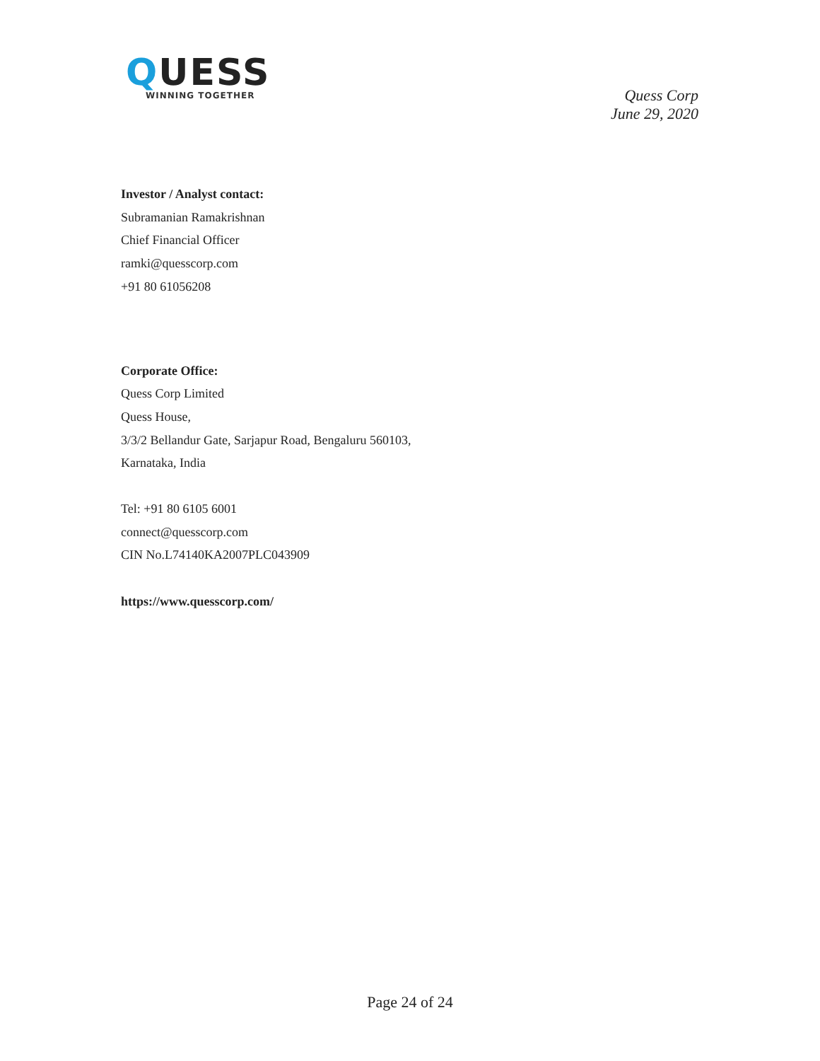QUESS
WINNING TOGETHER
Quess Corp
June 29, 2020
Investor / Analyst contact:
Subramanian Ramakrishnan
Chief Financial Officer
ramki@quesscorp.com
+91 80 61056208
Corporate Office:
Quess Corp Limited
Quess House,
3/3/2 Bellandur Gate, Sarjapur Road, Bengaluru 560103,
Karnataka, India
Tel: +91 80 6105 6001
connect@quesscorp.com
CIN No.L74140KA2007PLC043909
https://www.quesscorp.com/
Page 24 of 24